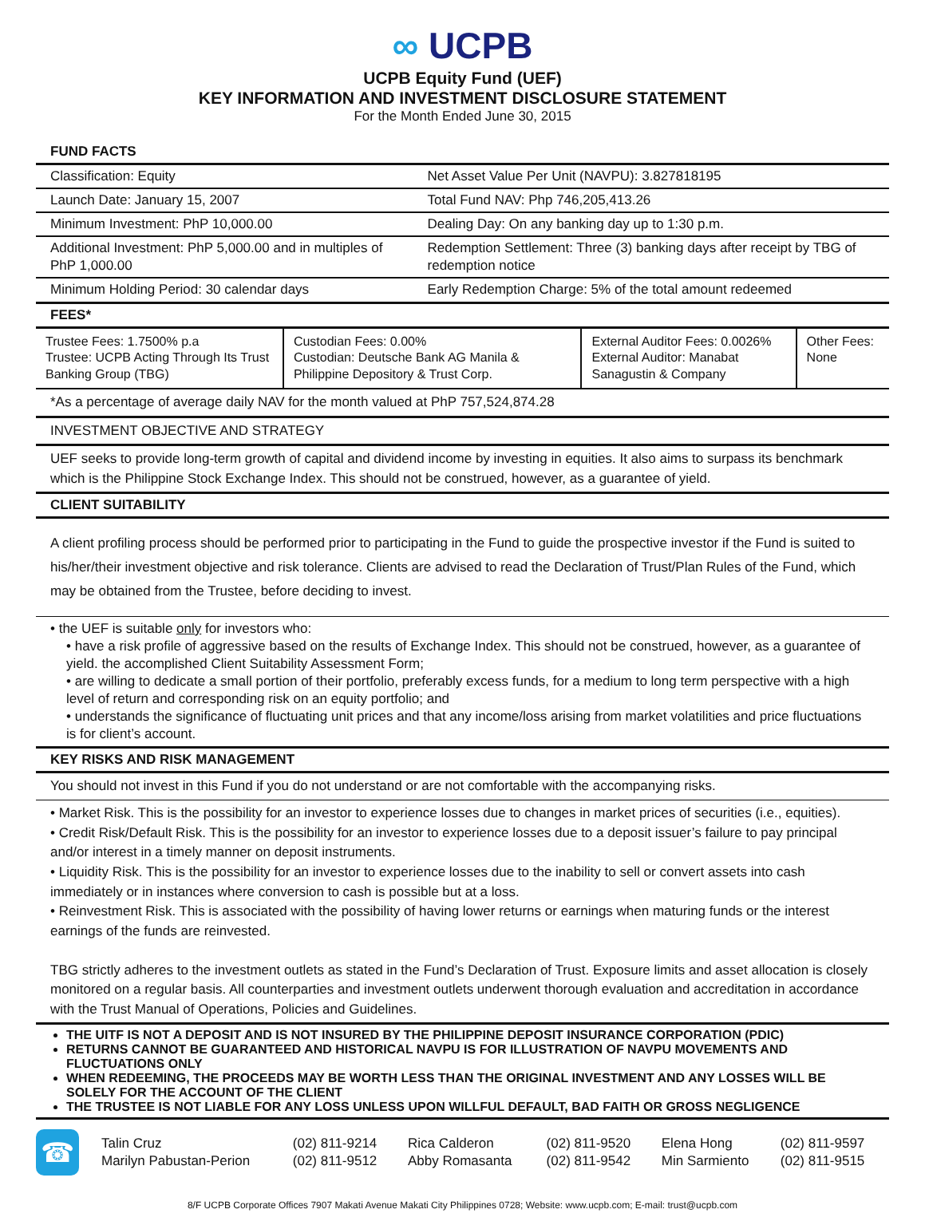∞ UCPB
UCPB Equity Fund (UEF)
KEY INFORMATION AND INVESTMENT DISCLOSURE STATEMENT
For the Month Ended June 30, 2015
FUND FACTS
| Classification: Equity | Net Asset Value Per Unit (NAVPU): 3.827818195 |
| Launch Date: January 15, 2007 | Total Fund NAV: Php 746,205,413.26 |
| Minimum Investment: PhP 10,000.00 | Dealing Day: On any banking day up to 1:30 p.m. |
| Additional Investment: PhP 5,000.00 and in multiples of PhP 1,000.00 | Redemption Settlement: Three (3) banking days after receipt by TBG of redemption notice |
| Minimum Holding Period: 30 calendar days | Early Redemption Charge: 5% of the total amount redeemed |
FEES*
| Trustee Fees: 1.7500% p.a Trustee: UCPB Acting Through Its Trust Banking Group (TBG) | Custodian Fees: 0.00% Custodian: Deutsche Bank AG Manila & Philippine Depository & Trust Corp. | External Auditor Fees: 0.0026% External Auditor: Manabat Sanagustin & Company | Other Fees: None |
*As a percentage of average daily NAV for the month valued at PhP 757,524,874.28
INVESTMENT OBJECTIVE AND STRATEGY
UEF seeks to provide long-term growth of capital and dividend income by investing in equities. It also aims to surpass its benchmark which is the Philippine Stock Exchange Index. This should not be construed, however, as a guarantee of yield.
CLIENT SUITABILITY
A client profiling process should be performed prior to participating in the Fund to guide the prospective investor if the Fund is suited to his/her/their investment objective and risk tolerance. Clients are advised to read the Declaration of Trust/Plan Rules of the Fund, which may be obtained from the Trustee, before deciding to invest.
• the UEF is suitable only for investors who:
• have a risk profile of aggressive based on the results of Exchange Index. This should not be construed, however, as a guarantee of yield. the accomplished Client Suitability Assessment Form;
• are willing to dedicate a small portion of their portfolio, preferably excess funds, for a medium to long term perspective with a high level of return and corresponding risk on an equity portfolio; and
• understands the significance of fluctuating unit prices and that any income/loss arising from market volatilities and price fluctuations is for client’s account.
KEY RISKS AND RISK MANAGEMENT
You should not invest in this Fund if you do not understand or are not comfortable with the accompanying risks.
• Market Risk. This is the possibility for an investor to experience losses due to changes in market prices of securities (i.e., equities).
• Credit Risk/Default Risk. This is the possibility for an investor to experience losses due to a deposit issuer’s failure to pay principal and/or interest in a timely manner on deposit instruments.
• Liquidity Risk. This is the possibility for an investor to experience losses due to the inability to sell or convert assets into cash immediately or in instances where conversion to cash is possible but at a loss.
• Reinvestment Risk. This is associated with the possibility of having lower returns or earnings when maturing funds or the interest earnings of the funds are reinvested.
TBG strictly adheres to the investment outlets as stated in the Fund’s Declaration of Trust. Exposure limits and asset allocation is closely monitored on a regular basis. All counterparties and investment outlets underwent thorough evaluation and accreditation in accordance with the Trust Manual of Operations, Policies and Guidelines.
THE UITF IS NOT A DEPOSIT AND IS NOT INSURED BY THE PHILIPPINE DEPOSIT INSURANCE CORPORATION (PDIC)
RETURNS CANNOT BE GUARANTEED AND HISTORICAL NAVPU IS FOR ILLUSTRATION OF NAVPU MOVEMENTS AND FLUCTUATIONS ONLY
WHEN REDEEMING, THE PROCEEDS MAY BE WORTH LESS THAN THE ORIGINAL INVESTMENT AND ANY LOSSES WILL BE SOLELY FOR THE ACCOUNT OF THE CLIENT
THE TRUSTEE IS NOT LIABLE FOR ANY LOSS UNLESS UPON WILLFUL DEFAULT, BAD FAITH OR GROSS NEGLIGENCE
☎
| Talin Cruz | (02) 811-9214 | Rica Calderon | (02) 811-9520 | Elena Hong | (02) 811-9597 |
| Marilyn Pabustan-Perion | (02) 811-9512 | Abby Romasanta | (02) 811-9542 | Min Sarmiento | (02) 811-9515 |
8/F UCPB Corporate Offices 7907 Makati Avenue Makati City Philippines 0728; Website: www.ucpb.com; E-mail: trust@ucpb.com